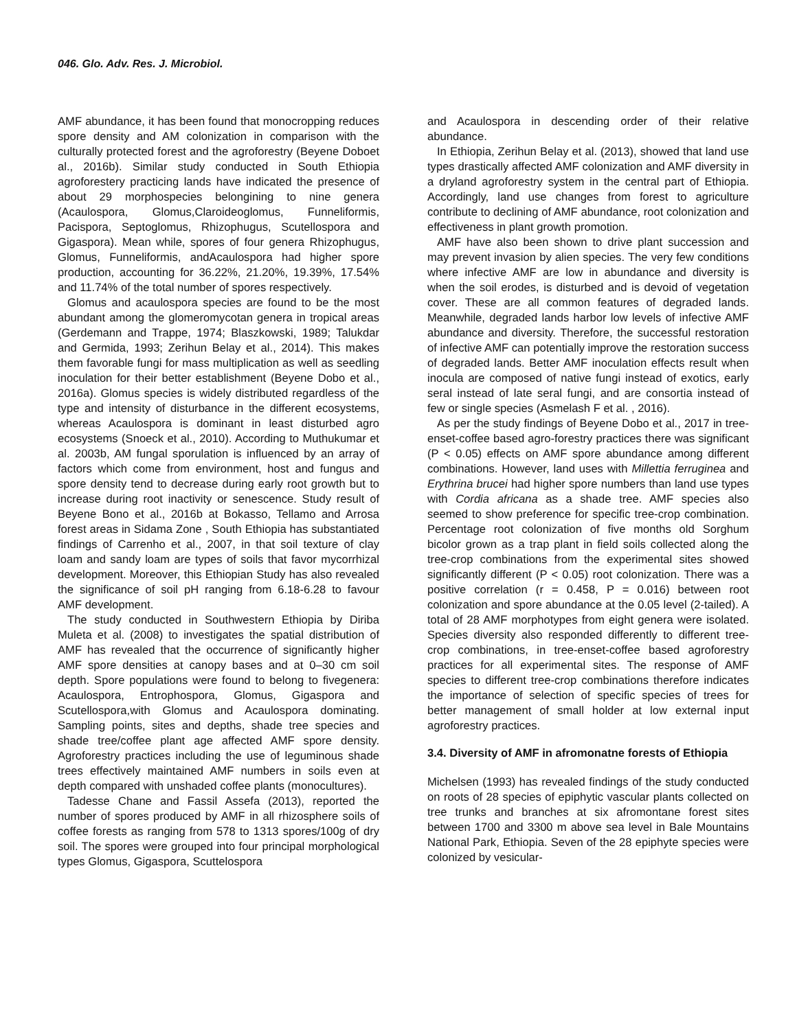046. Glo. Adv. Res. J. Microbiol.
AMF abundance, it has been found that monocropping reduces spore density and AM colonization in comparison with the culturally protected forest and the agroforestry (Beyene Doboet al., 2016b). Similar study conducted in South Ethiopia agroforestery practicing lands have indicated the presence of about 29 morphospecies belongining to nine genera (Acaulospora, Glomus,Claroideoglomus, Funneliformis, Pacispora, Septoglomus, Rhizophugus, Scutellospora and Gigaspora). Mean while, spores of four genera Rhizophugus, Glomus, Funneliformis, andAcaulospora had higher spore production, accounting for 36.22%, 21.20%, 19.39%, 17.54% and 11.74% of the total number of spores respectively.
Glomus and acaulospora species are found to be the most abundant among the glomeromycotan genera in tropical areas (Gerdemann and Trappe, 1974; Blaszkowski, 1989; Talukdar and Germida, 1993; Zerihun Belay et al., 2014). This makes them favorable fungi for mass multiplication as well as seedling inoculation for their better establishment (Beyene Dobo et al., 2016a). Glomus species is widely distributed regardless of the type and intensity of disturbance in the different ecosystems, whereas Acaulospora is dominant in least disturbed agro ecosystems (Snoeck et al., 2010). According to Muthukumar et al. 2003b, AM fungal sporulation is influenced by an array of factors which come from environment, host and fungus and spore density tend to decrease during early root growth but to increase during root inactivity or senescence. Study result of Beyene Bono et al., 2016b at Bokasso, Tellamo and Arrosa forest areas in Sidama Zone , South Ethiopia has substantiated findings of Carrenho et al., 2007, in that soil texture of clay loam and sandy loam are types of soils that favor mycorrhizal development. Moreover, this Ethiopian Study has also revealed the significance of soil pH ranging from 6.18-6.28 to favour AMF development.
The study conducted in Southwestern Ethiopia by Diriba Muleta et al. (2008) to investigates the spatial distribution of AMF has revealed that the occurrence of significantly higher AMF spore densities at canopy bases and at 0–30 cm soil depth. Spore populations were found to belong to fivegenera: Acaulospora, Entrophospora, Glomus, Gigaspora and Scutellospora,with Glomus and Acaulospora dominating. Sampling points, sites and depths, shade tree species and shade tree/coffee plant age affected AMF spore density. Agroforestry practices including the use of leguminous shade trees effectively maintained AMF numbers in soils even at depth compared with unshaded coffee plants (monocultures).
Tadesse Chane and Fassil Assefa (2013), reported the number of spores produced by AMF in all rhizosphere soils of coffee forests as ranging from 578 to 1313 spores/100g of dry soil. The spores were grouped into four principal morphological types Glomus, Gigaspora, Scuttelospora
and Acaulospora in descending order of their relative abundance.
In Ethiopia, Zerihun Belay et al. (2013), showed that land use types drastically affected AMF colonization and AMF diversity in a dryland agroforestry system in the central part of Ethiopia. Accordingly, land use changes from forest to agriculture contribute to declining of AMF abundance, root colonization and effectiveness in plant growth promotion.
AMF have also been shown to drive plant succession and may prevent invasion by alien species. The very few conditions where infective AMF are low in abundance and diversity is when the soil erodes, is disturbed and is devoid of vegetation cover. These are all common features of degraded lands. Meanwhile, degraded lands harbor low levels of infective AMF abundance and diversity. Therefore, the successful restoration of infective AMF can potentially improve the restoration success of degraded lands. Better AMF inoculation effects result when inocula are composed of native fungi instead of exotics, early seral instead of late seral fungi, and are consortia instead of few or single species (Asmelash F et al. , 2016).
As per the study findings of Beyene Dobo et al., 2017 in tree-enset-coffee based agro-forestry practices there was significant (P < 0.05) effects on AMF spore abundance among different combinations. However, land uses with Millettia ferruginea and Erythrina brucei had higher spore numbers than land use types with Cordia africana as a shade tree. AMF species also seemed to show preference for specific tree-crop combination. Percentage root colonization of five months old Sorghum bicolor grown as a trap plant in field soils collected along the tree-crop combinations from the experimental sites showed significantly different (P < 0.05) root colonization. There was a positive correlation (r = 0.458, P = 0.016) between root colonization and spore abundance at the 0.05 level (2-tailed). A total of 28 AMF morphotypes from eight genera were isolated. Species diversity also responded differently to different tree-crop combinations, in tree-enset-coffee based agroforestry practices for all experimental sites. The response of AMF species to different tree-crop combinations therefore indicates the importance of selection of specific species of trees for better management of small holder at low external input agroforestry practices.
3.4. Diversity of AMF in afromonatne forests of Ethiopia
Michelsen (1993) has revealed findings of the study conducted on roots of 28 species of epiphytic vascular plants collected on tree trunks and branches at six afromontane forest sites between 1700 and 3300 m above sea level in Bale Mountains National Park, Ethiopia. Seven of the 28 epiphyte species were colonized by vesicular-